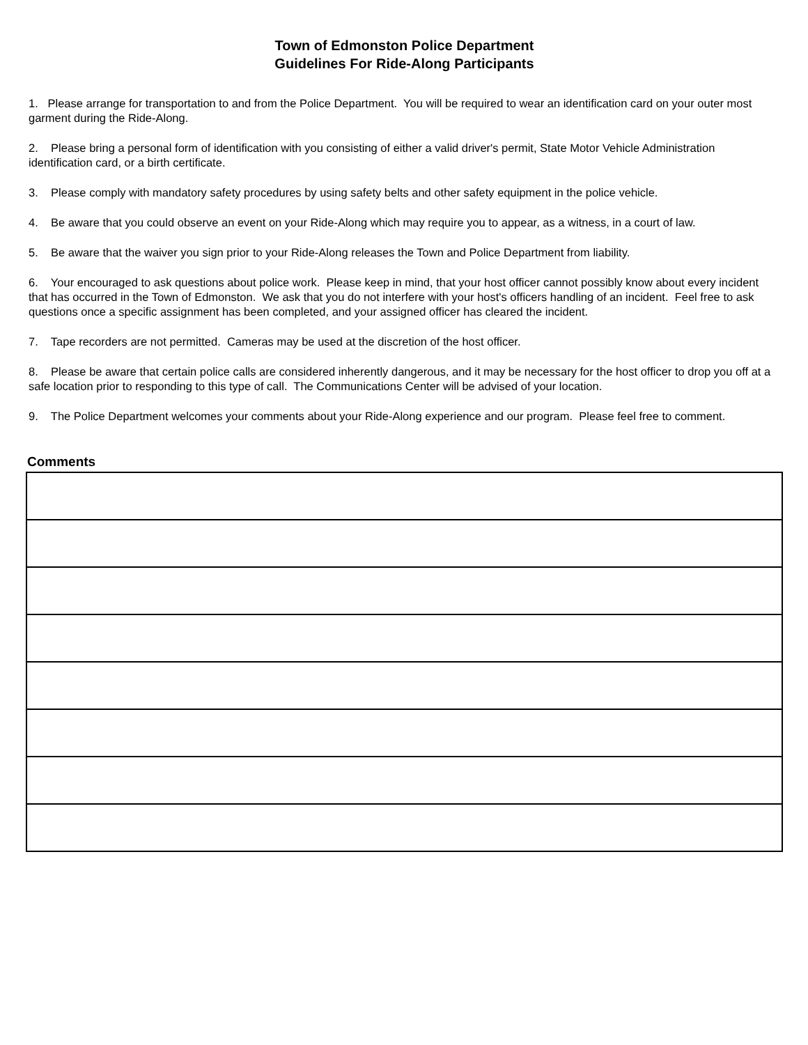Town of Edmonston Police Department
Guidelines For Ride-Along Participants
1. Please arrange for transportation to and from the Police Department. You will be required to wear an identification card on your outer most garment during the Ride-Along.
2. Please bring a personal form of identification with you consisting of either a valid driver's permit, State Motor Vehicle Administration identification card, or a birth certificate.
3. Please comply with mandatory safety procedures by using safety belts and other safety equipment in the police vehicle.
4. Be aware that you could observe an event on your Ride-Along which may require you to appear, as a witness, in a court of law.
5. Be aware that the waiver you sign prior to your Ride-Along releases the Town and Police Department from liability.
6. Your encouraged to ask questions about police work. Please keep in mind, that your host officer cannot possibly know about every incident that has occurred in the Town of Edmonston. We ask that you do not interfere with your host's officers handling of an incident. Feel free to ask questions once a specific assignment has been completed, and your assigned officer has cleared the incident.
7. Tape recorders are not permitted. Cameras may be used at the discretion of the host officer.
8. Please be aware that certain police calls are considered inherently dangerous, and it may be necessary for the host officer to drop you off at a safe location prior to responding to this type of call. The Communications Center will be advised of your location.
9. The Police Department welcomes your comments about your Ride-Along experience and our program. Please feel free to comment.
Comments